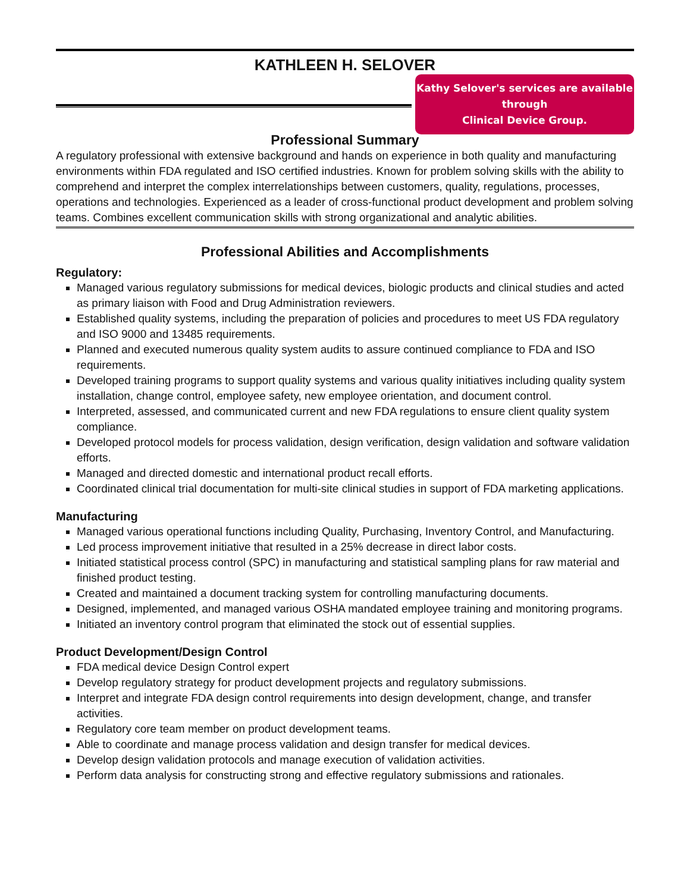KATHLEEN H. SELOVER
Kathy Selover's services are available through
Clinical Device Group.
Professional Summary
A regulatory professional with extensive background and hands on experience in both quality and manufacturing environments within FDA regulated and ISO certified industries. Known for problem solving skills with the ability to comprehend and interpret the complex interrelationships between customers, quality, regulations, processes, operations and technologies. Experienced as a leader of cross-functional product development and problem solving teams. Combines excellent communication skills with strong organizational and analytic abilities.
Professional Abilities and Accomplishments
Regulatory:
Managed various regulatory submissions for medical devices, biologic products and clinical studies and acted as primary liaison with Food and Drug Administration reviewers.
Established quality systems, including the preparation of policies and procedures to meet US FDA regulatory and ISO 9000 and 13485 requirements.
Planned and executed numerous quality system audits to assure continued compliance to FDA and ISO requirements.
Developed training programs to support quality systems and various quality initiatives including quality system installation, change control, employee safety, new employee orientation, and document control.
Interpreted, assessed, and communicated current and new FDA regulations to ensure client quality system compliance.
Developed protocol models for process validation, design verification, design validation and software validation efforts.
Managed and directed domestic and international product recall efforts.
Coordinated clinical trial documentation for multi-site clinical studies in support of FDA marketing applications.
Manufacturing
Managed various operational functions including Quality, Purchasing, Inventory Control, and Manufacturing.
Led process improvement initiative that resulted in a 25% decrease in direct labor costs.
Initiated statistical process control (SPC) in manufacturing and statistical sampling plans for raw material and finished product testing.
Created and maintained a document tracking system for controlling manufacturing documents.
Designed, implemented, and managed various OSHA mandated employee training and monitoring programs.
Initiated an inventory control program that eliminated the stock out of essential supplies.
Product Development/Design Control
FDA medical device Design Control expert
Develop regulatory strategy for product development projects and regulatory submissions.
Interpret and integrate FDA design control requirements into design development, change, and transfer activities.
Regulatory core team member on product development teams.
Able to coordinate and manage process validation and design transfer for medical devices.
Develop design validation protocols and manage execution of validation activities.
Perform data analysis for constructing strong and effective regulatory submissions and rationales.